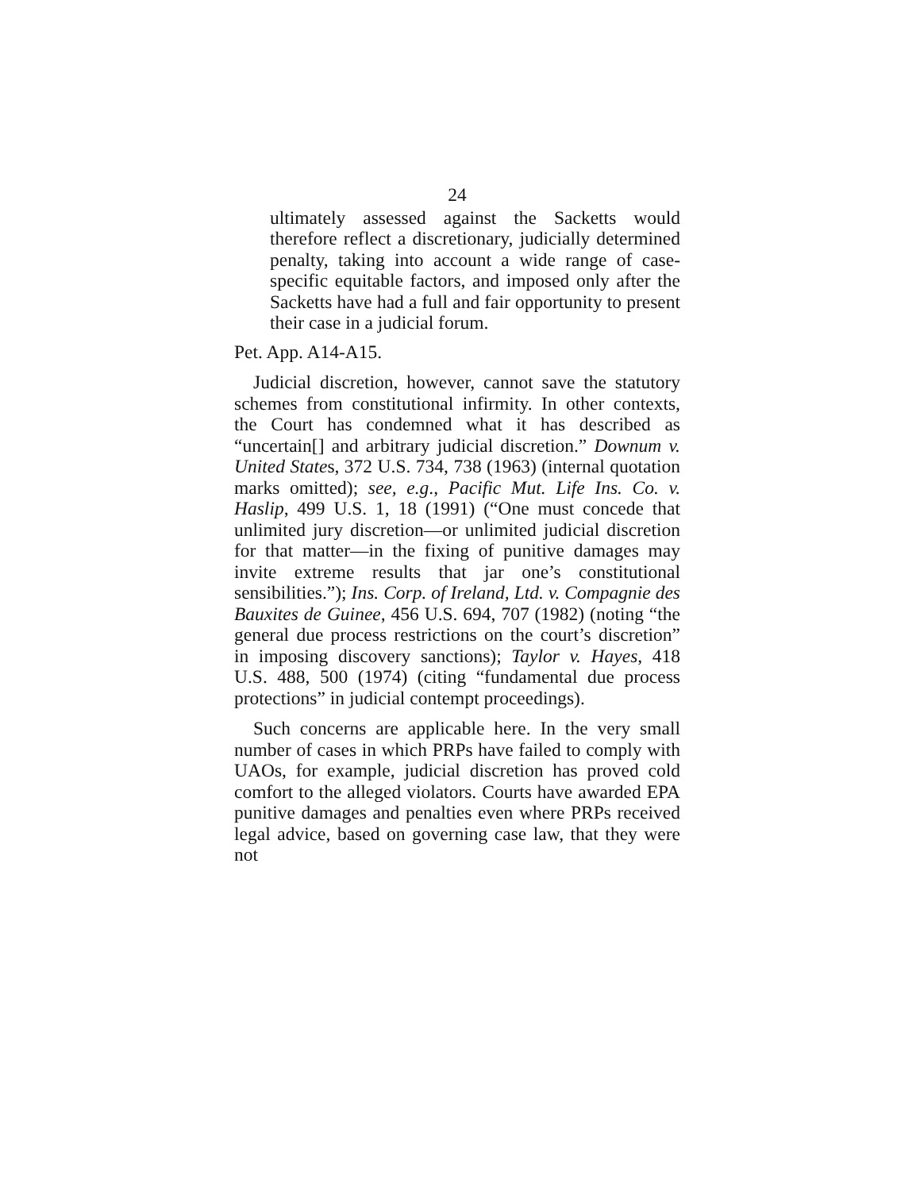24
ultimately assessed against the Sacketts would therefore reflect a discretionary, judicially determined penalty, taking into account a wide range of case-specific equitable factors, and imposed only after the Sacketts have had a full and fair opportunity to present their case in a judicial forum.
Pet. App. A14-A15.
Judicial discretion, however, cannot save the statutory schemes from constitutional infirmity. In other contexts, the Court has condemned what it has described as “uncertain[] and arbitrary judicial discretion.” Downum v. United States, 372 U.S. 734, 738 (1963) (internal quotation marks omitted); see, e.g., Pacific Mut. Life Ins. Co. v. Haslip, 499 U.S. 1, 18 (1991) (“One must concede that unlimited jury discretion—or unlimited judicial discretion for that matter—in the fixing of punitive damages may invite extreme results that jar one’s constitutional sensibilities.”); Ins. Corp. of Ireland, Ltd. v. Compagnie des Bauxites de Guinee, 456 U.S. 694, 707 (1982) (noting “the general due process restrictions on the court’s discretion” in imposing discovery sanctions); Taylor v. Hayes, 418 U.S. 488, 500 (1974) (citing “fundamental due process protections” in judicial contempt proceedings).
Such concerns are applicable here. In the very small number of cases in which PRPs have failed to comply with UAOs, for example, judicial discretion has proved cold comfort to the alleged violators. Courts have awarded EPA punitive damages and penalties even where PRPs received legal advice, based on governing case law, that they were not